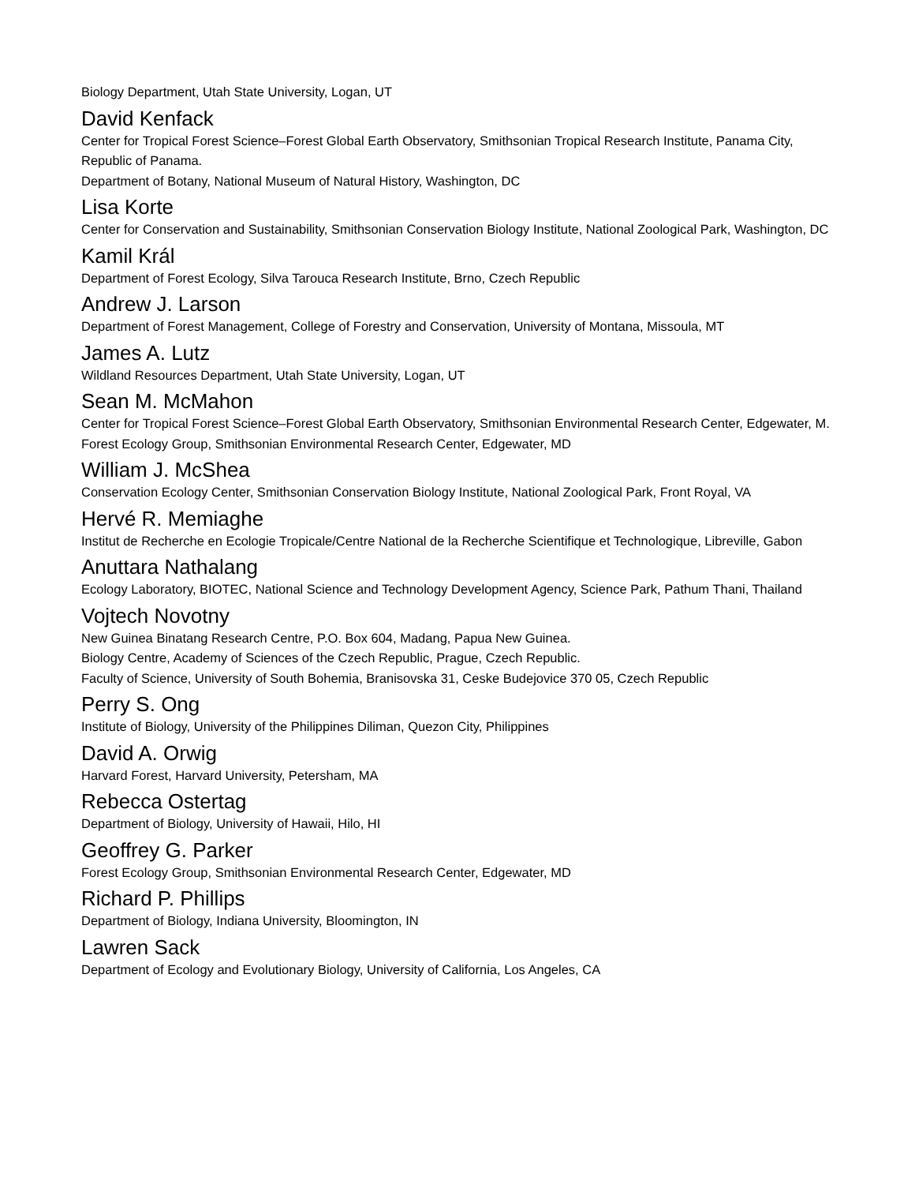Biology Department, Utah State University, Logan, UT
David Kenfack
Center for Tropical Forest Science–Forest Global Earth Observatory, Smithsonian Tropical Research Institute, Panama City, Republic of Panama.
Department of Botany, National Museum of Natural History, Washington, DC
Lisa Korte
Center for Conservation and Sustainability, Smithsonian Conservation Biology Institute, National Zoological Park, Washington, DC
Kamil Král
Department of Forest Ecology, Silva Tarouca Research Institute, Brno, Czech Republic
Andrew J. Larson
Department of Forest Management, College of Forestry and Conservation, University of Montana, Missoula, MT
James A. Lutz
Wildland Resources Department, Utah State University, Logan, UT
Sean M. McMahon
Center for Tropical Forest Science–Forest Global Earth Observatory, Smithsonian Environmental Research Center, Edgewater, M.
Forest Ecology Group, Smithsonian Environmental Research Center, Edgewater, MD
William J. McShea
Conservation Ecology Center, Smithsonian Conservation Biology Institute, National Zoological Park, Front Royal, VA
Hervé R. Memiaghe
Institut de Recherche en Ecologie Tropicale/Centre National de la Recherche Scientifique et Technologique, Libreville, Gabon
Anuttara Nathalang
Ecology Laboratory, BIOTEC, National Science and Technology Development Agency, Science Park, Pathum Thani, Thailand
Vojtech Novotny
New Guinea Binatang Research Centre, P.O. Box 604, Madang, Papua New Guinea.
Biology Centre, Academy of Sciences of the Czech Republic, Prague, Czech Republic.
Faculty of Science, University of South Bohemia, Branisovska 31, Ceske Budejovice 370 05, Czech Republic
Perry S. Ong
Institute of Biology, University of the Philippines Diliman, Quezon City, Philippines
David A. Orwig
Harvard Forest, Harvard University, Petersham, MA
Rebecca Ostertag
Department of Biology, University of Hawaii, Hilo, HI
Geoffrey G. Parker
Forest Ecology Group, Smithsonian Environmental Research Center, Edgewater, MD
Richard P. Phillips
Department of Biology, Indiana University, Bloomington, IN
Lawren Sack
Department of Ecology and Evolutionary Biology, University of California, Los Angeles, CA